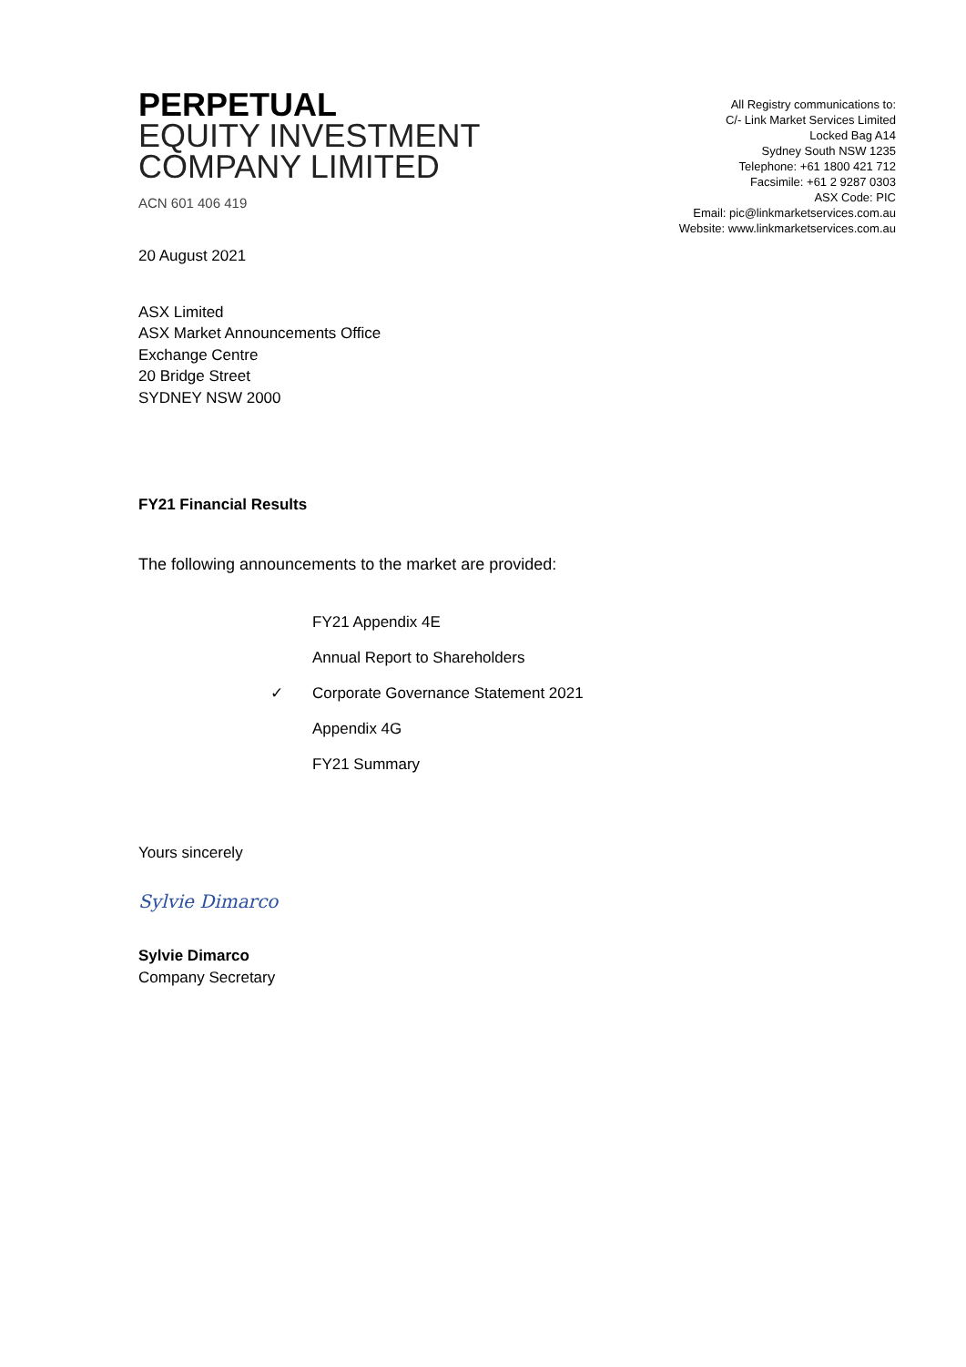PERPETUAL
EQUITY INVESTMENT
COMPANY LIMITED
ACN 601 406 419
All Registry communications to:
C/- Link Market Services Limited
Locked Bag A14
Sydney South NSW 1235
Telephone: +61 1800 421 712
Facsimile: +61 2 9287 0303
ASX Code: PIC
Email: pic@linkmarketservices.com.au
Website: www.linkmarketservices.com.au
20 August 2021
ASX Limited
ASX Market Announcements Office
Exchange Centre
20 Bridge Street
SYDNEY NSW 2000
FY21 Financial Results
The following announcements to the market are provided:
FY21 Appendix 4E
Annual Report to Shareholders
✓ Corporate Governance Statement 2021
Appendix 4G
FY21 Summary
Yours sincerely
Sylvie Dimarco
Sylvie Dimarco
Company Secretary